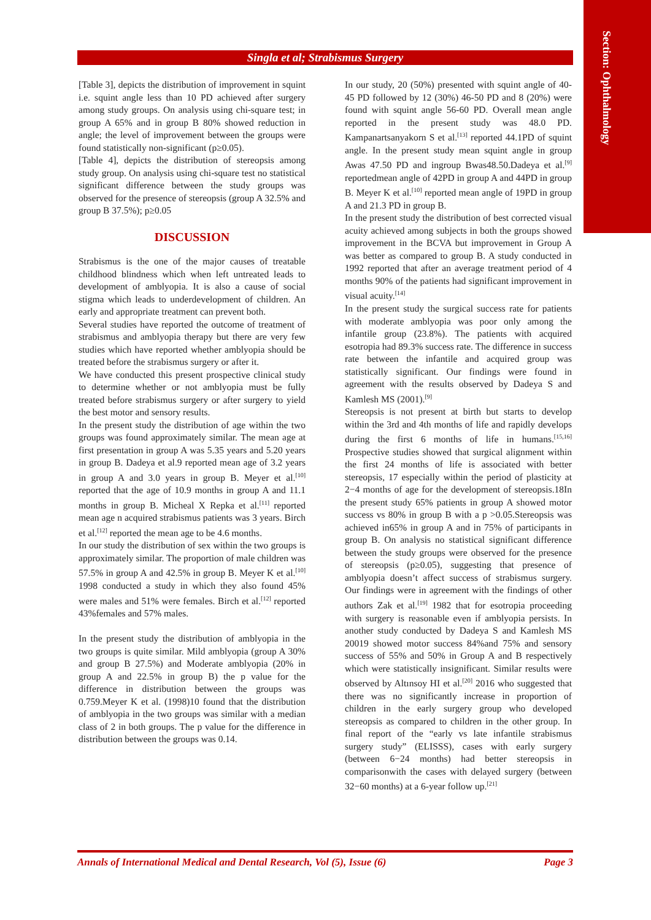Section: Ophthalmology
Singla et al; Strabismus Surgery
[Table 3], depicts the distribution of improvement in squint i.e. squint angle less than 10 PD achieved after surgery among study groups. On analysis using chi-square test; in group A 65% and in group B 80% showed reduction in angle; the level of improvement between the groups were found statistically non-significant (p≥0.05).
[Table 4], depicts the distribution of stereopsis among study group. On analysis using chi-square test no statistical significant difference between the study groups was observed for the presence of stereopsis (group A 32.5% and group B 37.5%); p≥0.05
DISCUSSION
Strabismus is the one of the major causes of treatable childhood blindness which when left untreated leads to development of amblyopia. It is also a cause of social stigma which leads to underdevelopment of children. An early and appropriate treatment can prevent both.
Several studies have reported the outcome of treatment of strabismus and amblyopia therapy but there are very few studies which have reported whether amblyopia should be treated before the strabismus surgery or after it.
We have conducted this present prospective clinical study to determine whether or not amblyopia must be fully treated before strabismus surgery or after surgery to yield the best motor and sensory results.
In the present study the distribution of age within the two groups was found approximately similar. The mean age at first presentation in group A was 5.35 years and 5.20 years in group B. Dadeya et al.9 reported mean age of 3.2 years in group A and 3.0 years in group B. Meyer et al.<sup>[10]</sup> reported that the age of 10.9 months in group A and 11.1 months in group B. Micheal X Repka et al.<sup>[11]</sup> reported mean age n acquired strabismus patients was 3 years. Birch et al.<sup>[12]</sup> reported the mean age to be 4.6 months.
In our study the distribution of sex within the two groups is approximately similar. The proportion of male children was 57.5% in group A and 42.5% in group B. Meyer K et al.<sup>[10]</sup> 1998 conducted a study in which they also found 45% were males and 51% were females. Birch et al.<sup>[12]</sup> reported 43%females and 57% males.
In the present study the distribution of amblyopia in the two groups is quite similar. Mild amblyopia (group A 30% and group B 27.5%) and Moderate amblyopia (20% in group A and 22.5% in group B) the p value for the difference in distribution between the groups was 0.759.Meyer K et al. (1998)10 found that the distribution of amblyopia in the two groups was similar with a median class of 2 in both groups. The p value for the difference in distribution between the groups was 0.14.
In our study, 20 (50%) presented with squint angle of 40-45 PD followed by 12 (30%) 46-50 PD and 8 (20%) were found with squint angle 56-60 PD. Overall mean angle reported in the present study was 48.0 PD. Kampanartsanyakorn S et al.<sup>[13]</sup> reported 44.1PD of squint angle. In the present study mean squint angle in group Awas 47.50 PD and ingroup Bwas48.50.Dadeya et al.<sup>[9]</sup> reportedmean angle of 42PD in group A and 44PD in group B. Meyer K et al.<sup>[10]</sup> reported mean angle of 19PD in group A and 21.3 PD in group B.
In the present study the distribution of best corrected visual acuity achieved among subjects in both the groups showed improvement in the BCVA but improvement in Group A was better as compared to group B. A study conducted in 1992 reported that after an average treatment period of 4 months 90% of the patients had significant improvement in visual acuity.<sup>[14]</sup>
In the present study the surgical success rate for patients with moderate amblyopia was poor only among the infantile group (23.8%). The patients with acquired esotropia had 89.3% success rate. The difference in success rate between the infantile and acquired group was statistically significant. Our findings were found in agreement with the results observed by Dadeya S and Kamlesh MS (2001).<sup>[9]</sup>
Stereopsis is not present at birth but starts to develop within the 3rd and 4th months of life and rapidly develops during the first 6 months of life in humans.<sup>[15,16]</sup> Prospective studies showed that surgical alignment within the first 24 months of life is associated with better stereopsis, 17 especially within the period of plasticity at 2−4 months of age for the development of stereopsis.18In the present study 65% patients in group A showed motor success vs 80% in group B with a p >0.05.Stereopsis was achieved in65% in group A and in 75% of participants in group B. On analysis no statistical significant difference between the study groups were observed for the presence of stereopsis (p≥0.05), suggesting that presence of amblyopia doesn’t affect success of strabismus surgery. Our findings were in agreement with the findings of other authors Zak et al.<sup>[19]</sup> 1982 that for esotropia proceeding with surgery is reasonable even if amblyopia persists. In another study conducted by Dadeya S and Kamlesh MS 20019 showed motor success 84%and 75% and sensory success of 55% and 50% in Group A and B respectively which were statistically insignificant. Similar results were observed by Altınsoy HI et al.<sup>[20]</sup> 2016 who suggested that there was no significantly increase in proportion of children in the early surgery group who developed stereopsis as compared to children in the other group. In final report of the “early vs late infantile strabismus surgery study” (ELISSS), cases with early surgery (between 6−24 months) had better stereopsis in comparisonwith the cases with delayed surgery (between 32−60 months) at a 6-year follow up.<sup>[21]</sup>
Annals of International Medical and Dental Research, Vol (5), Issue (6) Page 3